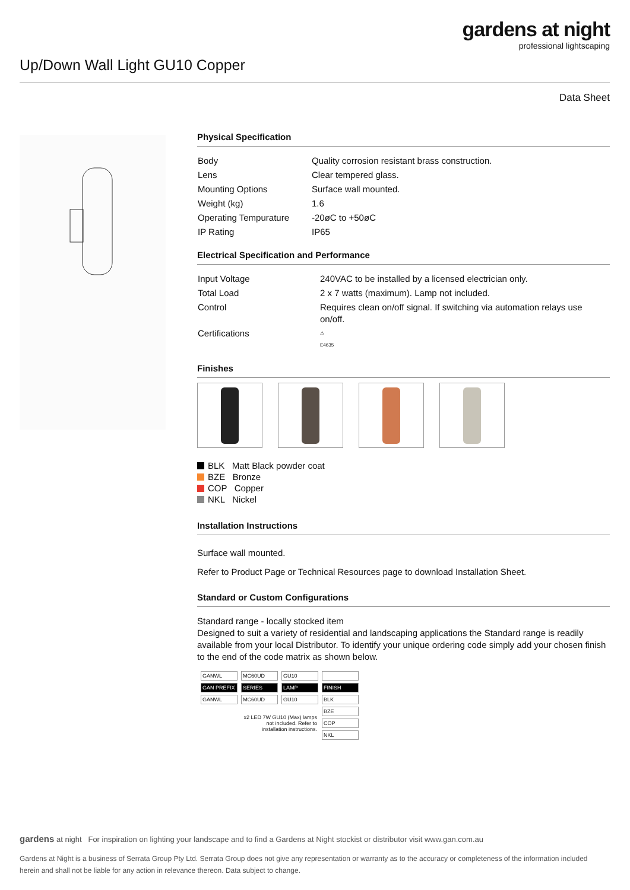gardens at night
professional lightscaping
Up/Down Wall Light GU10 Copper
Data Sheet
Physical Specification
| Body | Quality corrosion resistant brass construction. |
| Lens | Clear tempered glass. |
| Mounting Options | Surface wall mounted. |
| Weight (kg) | 1.6 |
| Operating Tempurature | -20øC to +50øC |
| IP Rating | IP65 |
Electrical Specification and Performance
| Input Voltage | 240VAC to be installed by a licensed electrician only. |
| Total Load | 2 x 7 watts (maximum). Lamp not included. |
| Control | Requires clean on/off signal. If switching via automation relays use on/off. |
| Certifications | ⚠ E4635 |
Finishes
BLK Matt Black powder coat
BZE Bronze
COP Copper
NKL Nickel
Installation Instructions
Surface wall mounted.
Refer to Product Page or Technical Resources page to download Installation Sheet.
Standard or Custom Configurations
Standard range - locally stocked item
Designed to suit a variety of residential and landscaping applications the Standard range is readily available from your local Distributor. To identify your unique ordering code simply add your chosen finish to the end of the code matrix as shown below.
| GANWL | MC60UD | GU10 | |
| GAN PREFIX | SERIES | LAMP | FINISH |
| GANWL | MC60UD | GU10 | BLK |
| | x2 LED 7W GU10 (Max) lamps not included. Refer to installation instructions. | | BZE |
| | | | COP |
| | | | NKL |
gardens at night For inspiration on lighting your landscape and to find a Gardens at Night stockist or distributor visit www.gan.com.au
Gardens at Night is a business of Serrata Group Pty Ltd. Serrata Group does not give any representation or warranty as to the accuracy or completeness of the information included herein and shall not be liable for any action in relevance thereon. Data subject to change.